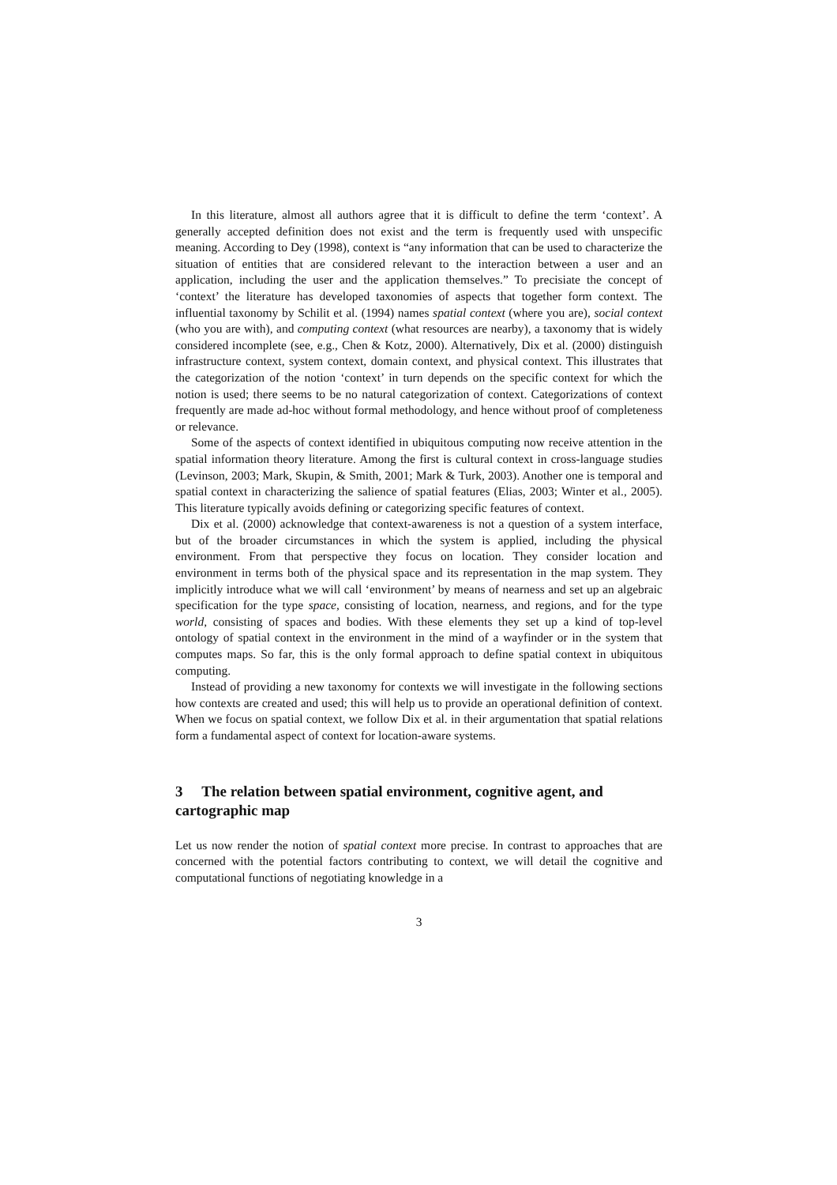In this literature, almost all authors agree that it is difficult to define the term ‘context’. A generally accepted definition does not exist and the term is frequently used with unspecific meaning. According to Dey (1998), context is “any information that can be used to characterize the situation of entities that are considered relevant to the interaction between a user and an application, including the user and the application themselves.” To precisiate the concept of ‘context’ the literature has developed taxonomies of aspects that together form context. The influential taxonomy by Schilit et al. (1994) names spatial context (where you are), social context (who you are with), and computing context (what resources are nearby), a taxonomy that is widely considered incomplete (see, e.g., Chen & Kotz, 2000). Alternatively, Dix et al. (2000) distinguish infrastructure context, system context, domain context, and physical context. This illustrates that the categorization of the notion ‘context’ in turn depends on the specific context for which the notion is used; there seems to be no natural categorization of context. Categorizations of context frequently are made ad-hoc without formal methodology, and hence without proof of completeness or relevance.
Some of the aspects of context identified in ubiquitous computing now receive attention in the spatial information theory literature. Among the first is cultural context in cross-language studies (Levinson, 2003; Mark, Skupin, & Smith, 2001; Mark & Turk, 2003). Another one is temporal and spatial context in characterizing the salience of spatial features (Elias, 2003; Winter et al., 2005). This literature typically avoids defining or categorizing specific features of context.
Dix et al. (2000) acknowledge that context-awareness is not a question of a system interface, but of the broader circumstances in which the system is applied, including the physical environment. From that perspective they focus on location. They consider location and environment in terms both of the physical space and its representation in the map system. They implicitly introduce what we will call ‘environment’ by means of nearness and set up an algebraic specification for the type space, consisting of location, nearness, and regions, and for the type world, consisting of spaces and bodies. With these elements they set up a kind of top-level ontology of spatial context in the environment in the mind of a wayfinder or in the system that computes maps. So far, this is the only formal approach to define spatial context in ubiquitous computing.
Instead of providing a new taxonomy for contexts we will investigate in the following sections how contexts are created and used; this will help us to provide an operational definition of context. When we focus on spatial context, we follow Dix et al. in their argumentation that spatial relations form a fundamental aspect of context for location-aware systems.
3 The relation between spatial environment, cognitive agent, and cartographic map
Let us now render the notion of spatial context more precise. In contrast to approaches that are concerned with the potential factors contributing to context, we will detail the cognitive and computational functions of negotiating knowledge in a
3